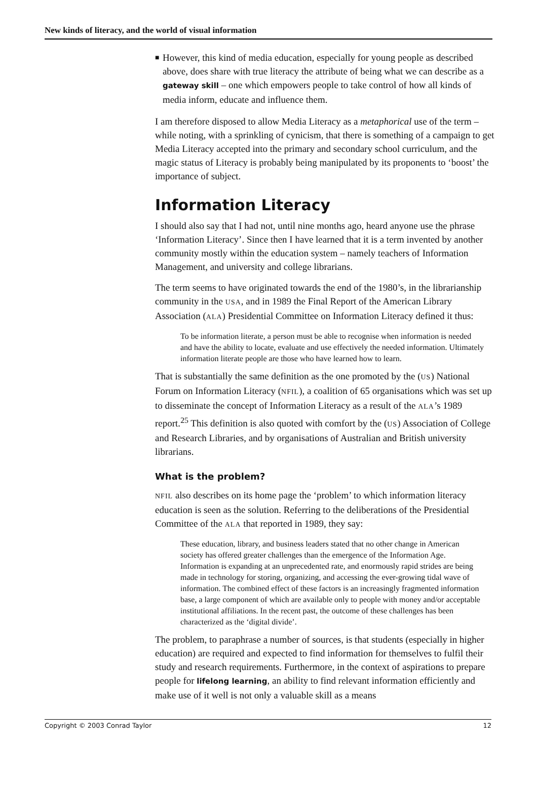New kinds of literacy, and the world of visual information
■
However, this kind of media education, especially for young people as described above, does share with true literacy the attribute of being what we can describe as a gateway skill – one which empowers people to take control of how all kinds of media inform, educate and influence them.
I am therefore disposed to allow Media Literacy as a metaphorical use of the term – while noting, with a sprinkling of cynicism, that there is something of a campaign to get Media Literacy accepted into the primary and secondary school curriculum, and the magic status of Literacy is probably being manipulated by its proponents to ‘boost’ the importance of subject.
Information Literacy
I should also say that I had not, until nine months ago, heard anyone use the phrase ‘Information Literacy’. Since then I have learned that it is a term invented by another community mostly within the education system – namely teachers of Information Management, and university and college librarians.
The term seems to have originated towards the end of the 1980’s, in the librarianship community in the USA, and in 1989 the Final Report of the American Library Association (ALA) Presidential Committee on Information Literacy defined it thus:
To be information literate, a person must be able to recognise when information is needed and have the ability to locate, evaluate and use effectively the needed information. Ultimately information literate people are those who have learned how to learn.
That is substantially the same definition as the one promoted by the (US) National Forum on Information Literacy (NFIL), a coalition of 65 organisations which was set up to disseminate the concept of Information Literacy as a result of the ALA’s 1989 report.<sup>25</sup> This definition is also quoted with comfort by the (US) Association of College and Research Libraries, and by organisations of Australian and British university librarians.
What is the problem?
NFIL also describes on its home page the ‘problem’ to which information literacy education is seen as the solution. Referring to the deliberations of the Presidential Committee of the ALA that reported in 1989, they say:
These education, library, and business leaders stated that no other change in American society has offered greater challenges than the emergence of the Information Age. Information is expanding at an unprecedented rate, and enormously rapid strides are being made in technology for storing, organizing, and accessing the ever-growing tidal wave of information. The combined effect of these factors is an increasingly fragmented information base, a large component of which are available only to people with money and/or acceptable institutional affiliations. In the recent past, the outcome of these challenges has been characterized as the ‘digital divide’.
The problem, to paraphrase a number of sources, is that students (especially in higher education) are required and expected to find information for themselves to fulfil their study and research requirements. Furthermore, in the context of aspirations to prepare people for lifelong learning, an ability to find relevant information efficiently and make use of it well is not only a valuable skill as a means
Copyright © 2003 Conrad Taylor 12